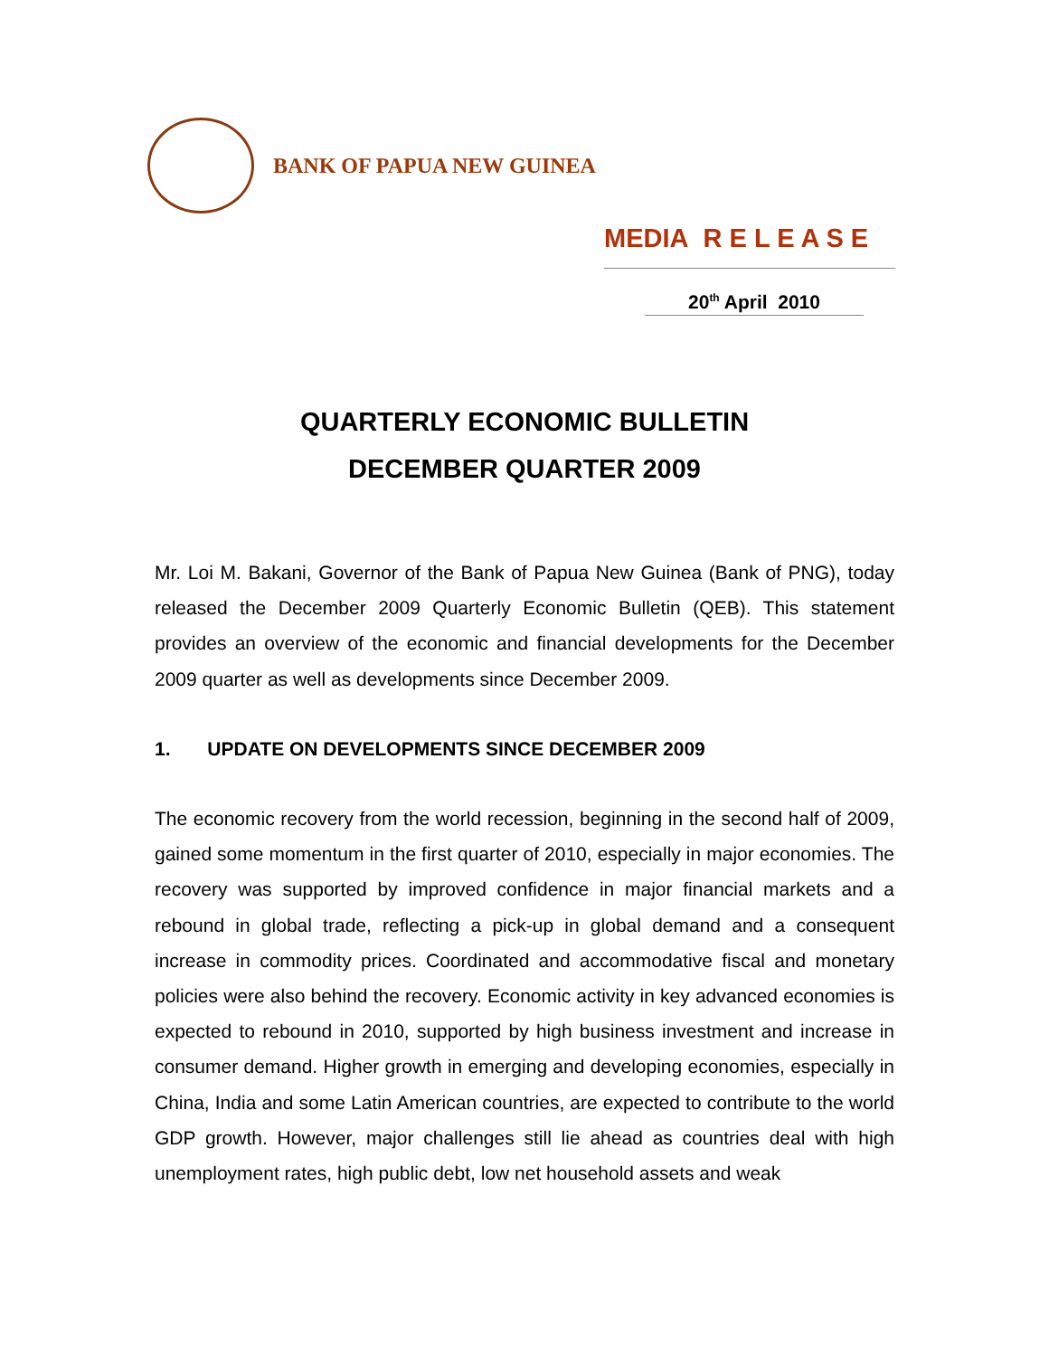BANK OF PAPUA NEW GUINEA
MEDIA R E L E A S E
20<sup>th</sup> April 2010
QUARTERLY ECONOMIC BULLETIN
DECEMBER QUARTER 2009
Mr. Loi M. Bakani, Governor of the Bank of Papua New Guinea (Bank of PNG), today released the December 2009 Quarterly Economic Bulletin (QEB). This statement provides an overview of the economic and financial developments for the December 2009 quarter as well as developments since December 2009.
1. UPDATE ON DEVELOPMENTS SINCE DECEMBER 2009
The economic recovery from the world recession, beginning in the second half of 2009, gained some momentum in the first quarter of 2010, especially in major economies. The recovery was supported by improved confidence in major financial markets and a rebound in global trade, reflecting a pick-up in global demand and a consequent increase in commodity prices. Coordinated and accommodative fiscal and monetary policies were also behind the recovery. Economic activity in key advanced economies is expected to rebound in 2010, supported by high business investment and increase in consumer demand. Higher growth in emerging and developing economies, especially in China, India and some Latin American countries, are expected to contribute to the world GDP growth. However, major challenges still lie ahead as countries deal with high unemployment rates, high public debt, low net household assets and weak